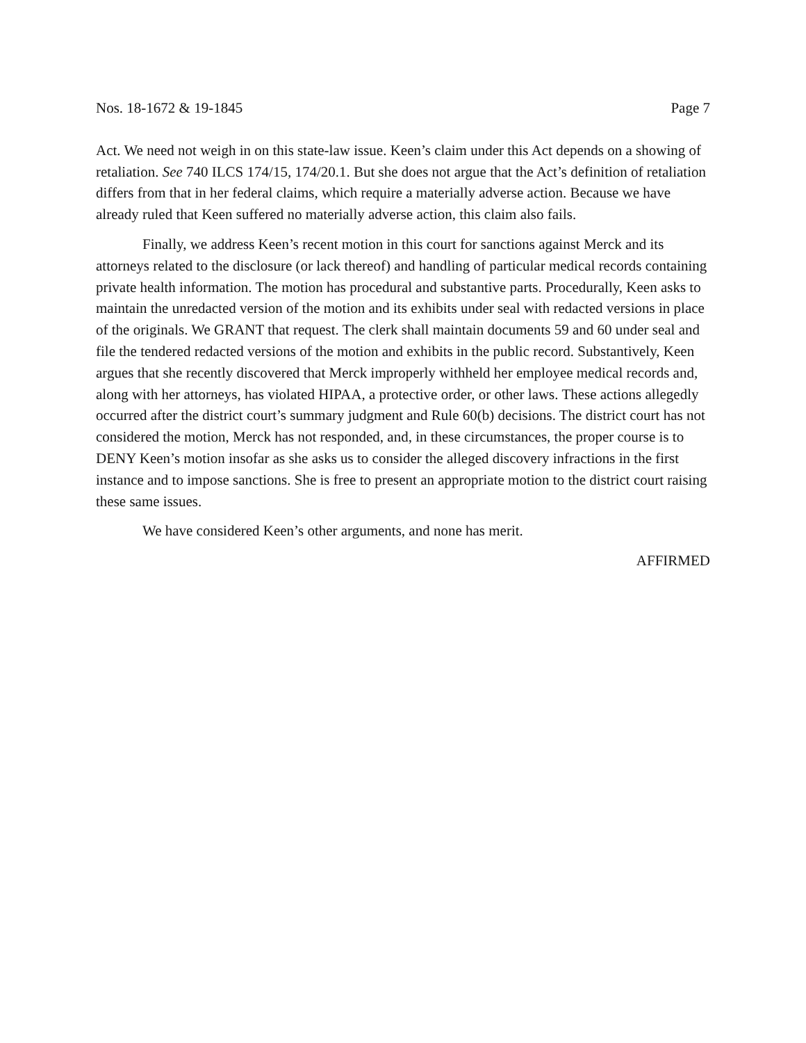Nos. 18-1672 & 19-1845 Page 7
Act. We need not weigh in on this state-law issue. Keen’s claim under this Act depends on a showing of retaliation. See 740 ILCS 174/15, 174/20.1. But she does not argue that the Act’s definition of retaliation differs from that in her federal claims, which require a materially adverse action. Because we have already ruled that Keen suffered no materially adverse action, this claim also fails.
Finally, we address Keen’s recent motion in this court for sanctions against Merck and its attorneys related to the disclosure (or lack thereof) and handling of particular medical records containing private health information. The motion has procedural and substantive parts. Procedurally, Keen asks to maintain the unredacted version of the motion and its exhibits under seal with redacted versions in place of the originals. We GRANT that request. The clerk shall maintain documents 59 and 60 under seal and file the tendered redacted versions of the motion and exhibits in the public record. Substantively, Keen argues that she recently discovered that Merck improperly withheld her employee medical records and, along with her attorneys, has violated HIPAA, a protective order, or other laws. These actions allegedly occurred after the district court’s summary judgment and Rule 60(b) decisions. The district court has not considered the motion, Merck has not responded, and, in these circumstances, the proper course is to DENY Keen’s motion insofar as she asks us to consider the alleged discovery infractions in the first instance and to impose sanctions. She is free to present an appropriate motion to the district court raising these same issues.
We have considered Keen’s other arguments, and none has merit.
AFFIRMED